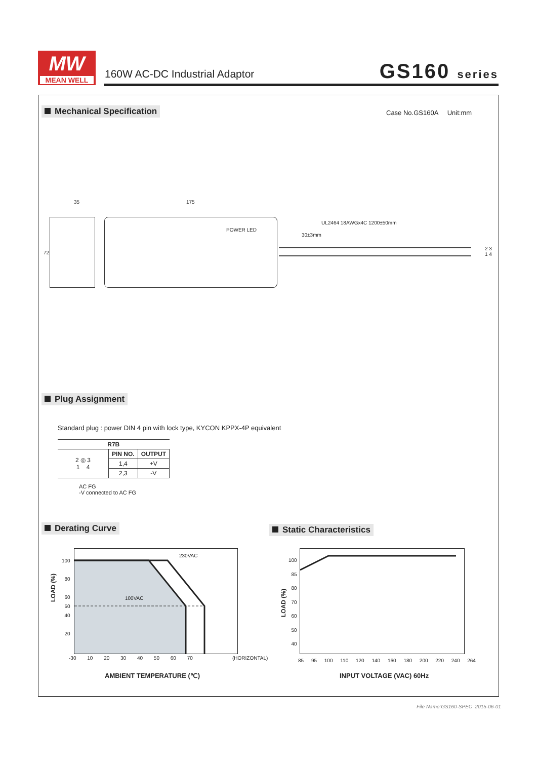MW
MEAN WELL
160W AC-DC Industrial Adaptor GS160 series
Mechanical Specification Case No.GS160A Unit:mm
35 175
72
POWER LED
UL2464 18AWGx4C 1200±50mm
30±3mm
2 3
1 4
Plug Assignment
Standard plug : power DIN 4 pin with lock type, KYCON KPPX-4P equivalent
| R7B | | |
| --- | --- | --- |
| 2 ◎ 3 1 4 | PIN NO. | OUTPUT |
| | 1,4 | +V |
| | 2,3 | -V |
AC FG
-V connected to AC FG
Derating Curve Static Characteristics
230VAC
100VAC
100
80
60
50
40
20
LOAD (%)
-30 10 20 30 40 50 60 70 (HORIZONTAL)
AMBIENT TEMPERATURE (℃)
100
85
80
70
60
50
40
LOAD (%)
85 95 100 110 120 140 160 180 200 220 240 264
INPUT VOLTAGE (VAC) 60Hz
File Name:GS160-SPEC 2015-06-01